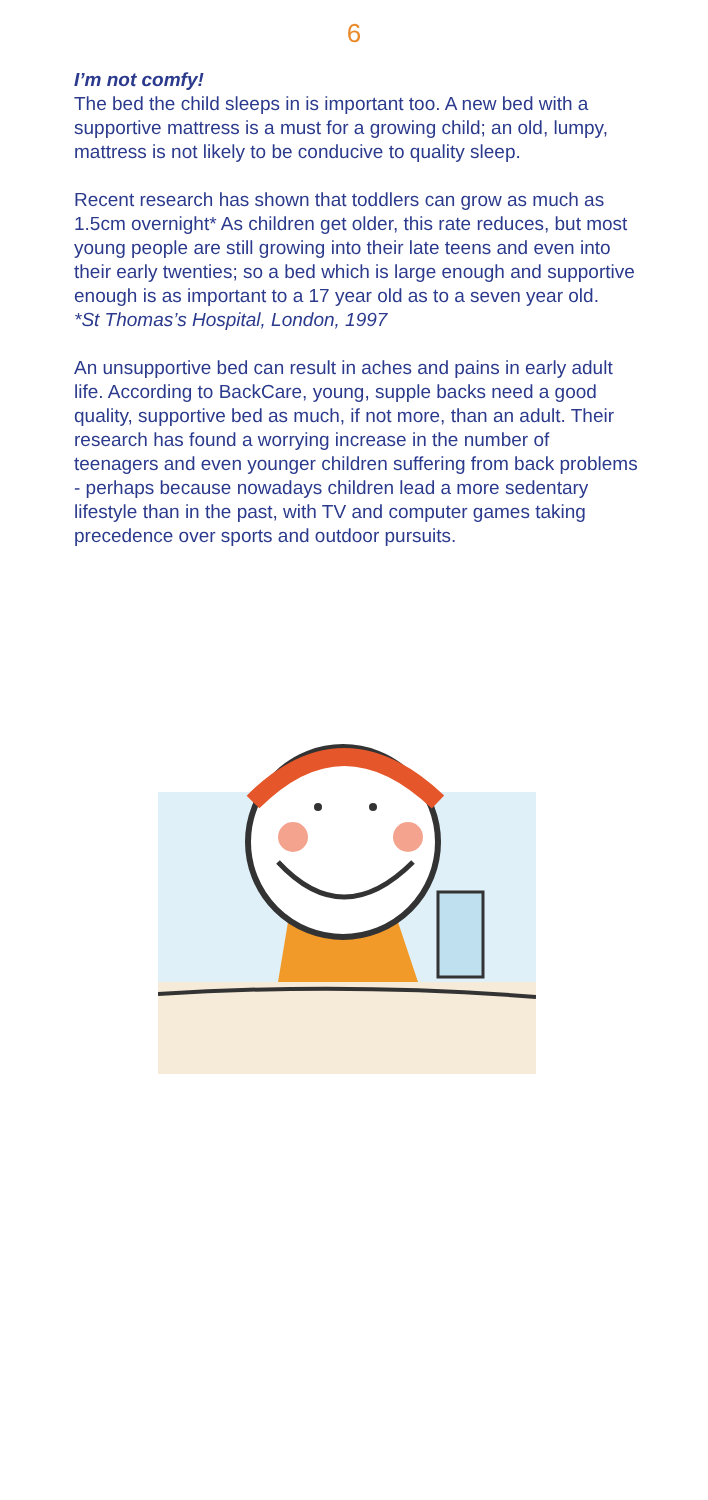6
I’m not comfy!
The bed the child sleeps in is important too. A new bed with a supportive mattress is a must for a growing child; an old, lumpy, mattress is not likely to be conducive to quality sleep.
Recent research has shown that toddlers can grow as much as 1.5cm overnight* As children get older, this rate reduces, but most young people are still growing into their late teens and even into their early twenties; so a bed which is large enough and supportive enough is as important to a 17 year old as to a seven year old.
*St Thomas’s Hospital, London, 1997
An unsupportive bed can result in aches and pains in early adult life. According to BackCare, young, supple backs need a good quality, supportive bed as much, if not more, than an adult. Their research has found a worrying increase in the number of teenagers and even younger children suffering from back problems - perhaps because nowadays children lead a more sedentary lifestyle than in the past, with TV and computer games taking precedence over sports and outdoor pursuits.